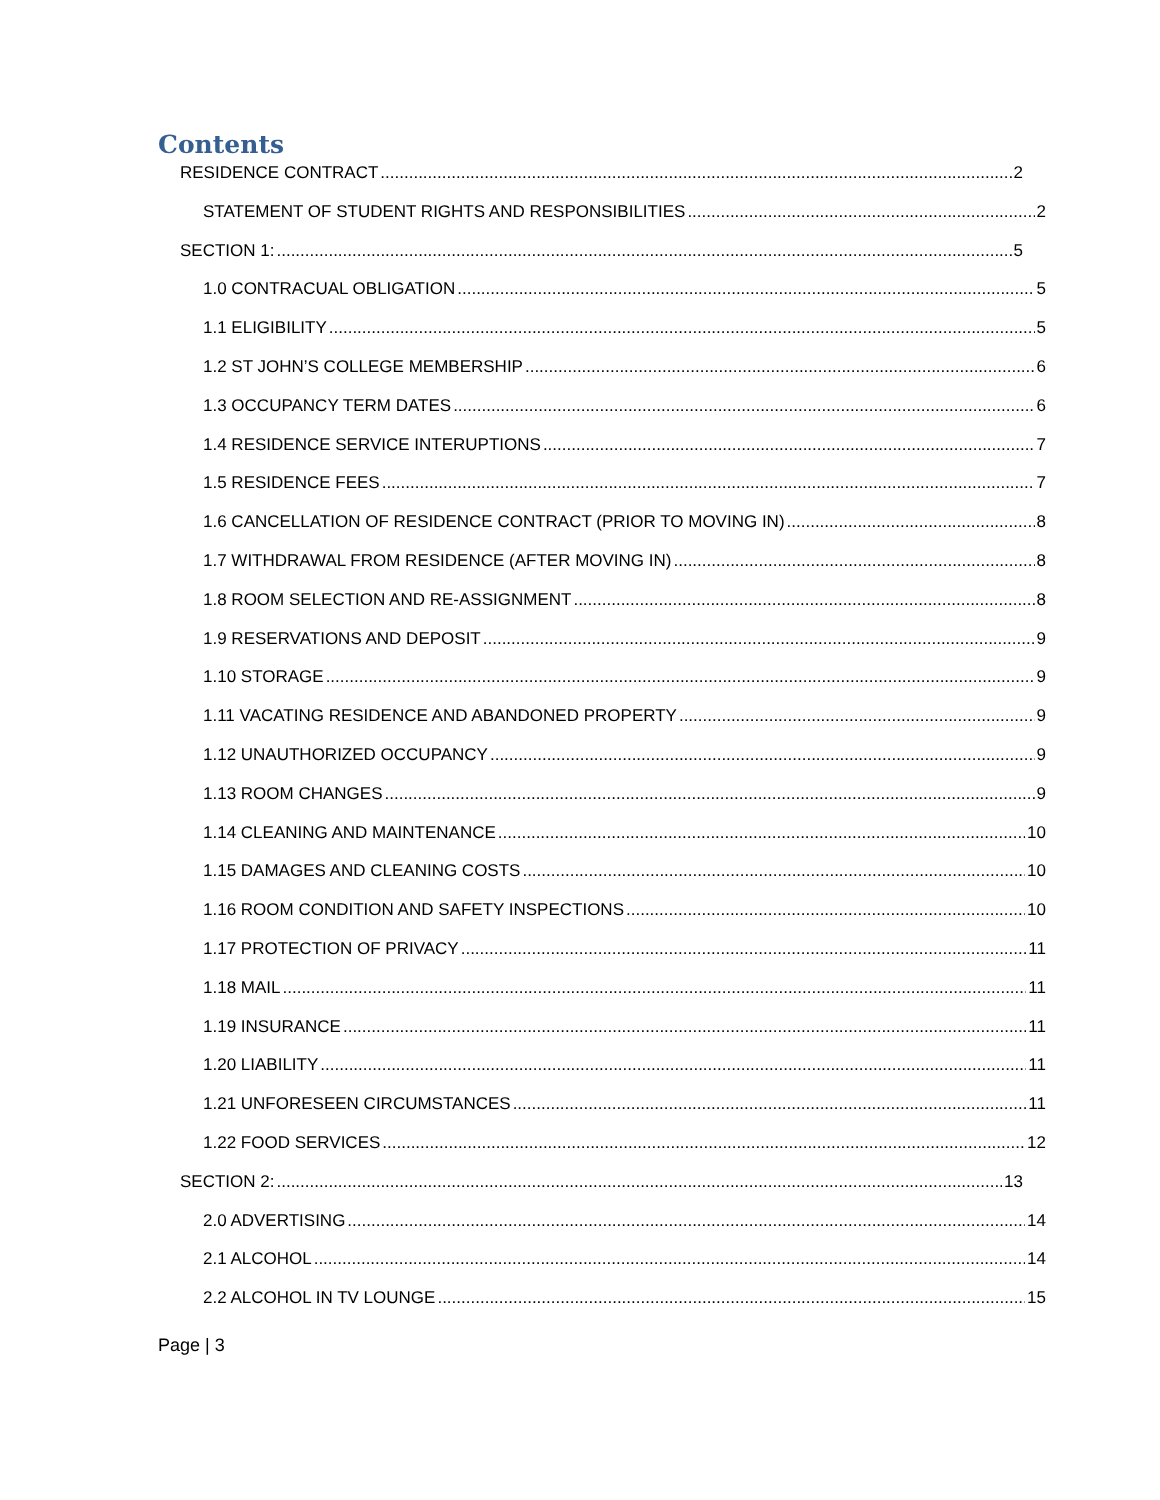Contents
RESIDENCE CONTRACT 2
STATEMENT OF STUDENT RIGHTS AND RESPONSIBILITIES 2
SECTION 1: 5
1.0 CONTRACUAL OBLIGATION 5
1.1 ELIGIBILITY 5
1.2 ST JOHN’S COLLEGE MEMBERSHIP 6
1.3 OCCUPANCY TERM DATES 6
1.4 RESIDENCE SERVICE INTERUPTIONS 7
1.5 RESIDENCE FEES 7
1.6 CANCELLATION OF RESIDENCE CONTRACT (PRIOR TO MOVING IN) 8
1.7 WITHDRAWAL FROM RESIDENCE (AFTER MOVING IN) 8
1.8 ROOM SELECTION AND RE-ASSIGNMENT 8
1.9 RESERVATIONS AND DEPOSIT 9
1.10 STORAGE 9
1.11 VACATING RESIDENCE AND ABANDONED PROPERTY 9
1.12 UNAUTHORIZED OCCUPANCY 9
1.13 ROOM CHANGES 9
1.14 CLEANING AND MAINTENANCE 10
1.15 DAMAGES AND CLEANING COSTS 10
1.16 ROOM CONDITION AND SAFETY INSPECTIONS 10
1.17 PROTECTION OF PRIVACY 11
1.18 MAIL 11
1.19 INSURANCE 11
1.20 LIABILITY 11
1.21 UNFORESEEN CIRCUMSTANCES 11
1.22 FOOD SERVICES 12
SECTION 2: 13
2.0 ADVERTISING 14
2.1 ALCOHOL 14
2.2 ALCOHOL IN TV LOUNGE 15
Page | 3